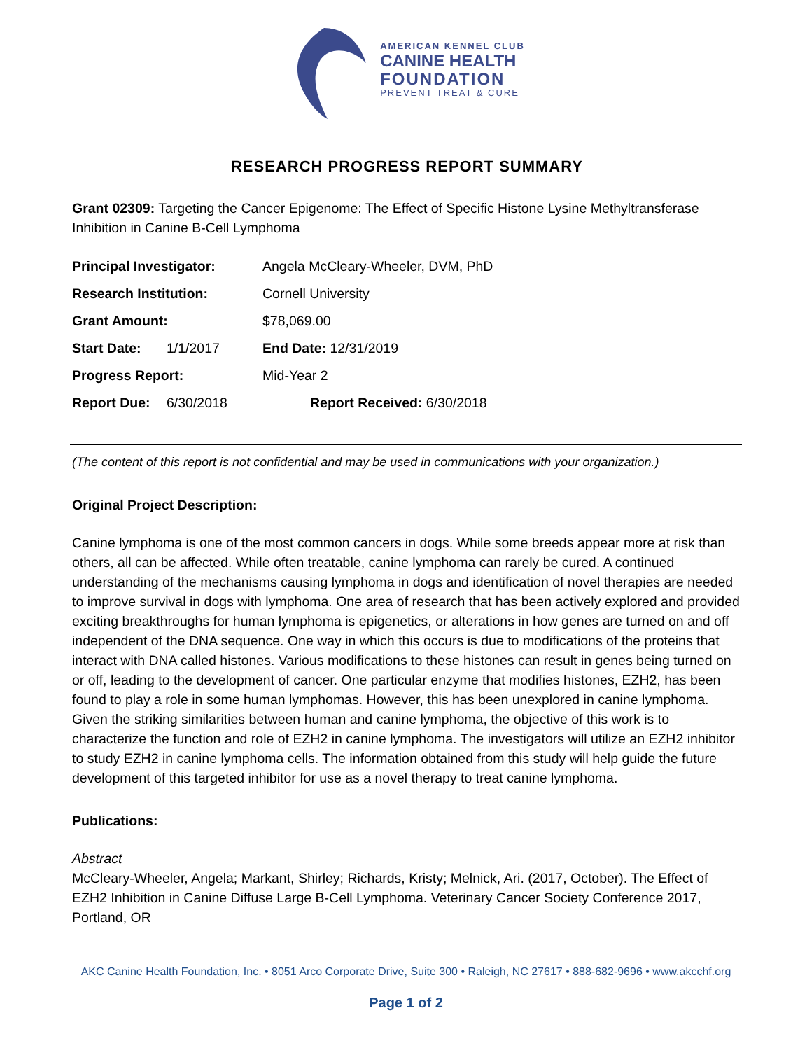AMERICAN KENNEL CLUB
CANINE HEALTH
FOUNDATION
PREVENT TREAT & CURE
RESEARCH PROGRESS REPORT SUMMARY
Grant 02309: Targeting the Cancer Epigenome: The Effect of Specific Histone Lysine Methyltransferase Inhibition in Canine B-Cell Lymphoma
| Principal Investigator: | | Angela McCleary-Wheeler, DVM, PhD |
| Research Institution: | | Cornell University |
| Grant Amount: | | $78,069.00 |
| Start Date: | 1/1/2017 | End Date: 12/31/2019 |
| Progress Report: | | Mid-Year 2 |
| Report Due: | 6/30/2018 | Report Received: 6/30/2018 |
(The content of this report is not confidential and may be used in communications with your organization.)
Original Project Description:
Canine lymphoma is one of the most common cancers in dogs. While some breeds appear more at risk than others, all can be affected. While often treatable, canine lymphoma can rarely be cured. A continued understanding of the mechanisms causing lymphoma in dogs and identification of novel therapies are needed to improve survival in dogs with lymphoma. One area of research that has been actively explored and provided exciting breakthroughs for human lymphoma is epigenetics, or alterations in how genes are turned on and off independent of the DNA sequence. One way in which this occurs is due to modifications of the proteins that interact with DNA called histones. Various modifications to these histones can result in genes being turned on or off, leading to the development of cancer. One particular enzyme that modifies histones, EZH2, has been found to play a role in some human lymphomas. However, this has been unexplored in canine lymphoma. Given the striking similarities between human and canine lymphoma, the objective of this work is to characterize the function and role of EZH2 in canine lymphoma. The investigators will utilize an EZH2 inhibitor to study EZH2 in canine lymphoma cells. The information obtained from this study will help guide the future development of this targeted inhibitor for use as a novel therapy to treat canine lymphoma.
Publications:
Abstract
McCleary-Wheeler, Angela; Markant, Shirley; Richards, Kristy; Melnick, Ari. (2017, October). The Effect of EZH2 Inhibition in Canine Diffuse Large B-Cell Lymphoma. Veterinary Cancer Society Conference 2017, Portland, OR
AKC Canine Health Foundation, Inc. • 8051 Arco Corporate Drive, Suite 300 • Raleigh, NC 27617 • 888-682-9696 • www.akcchf.org
Page 1 of 2